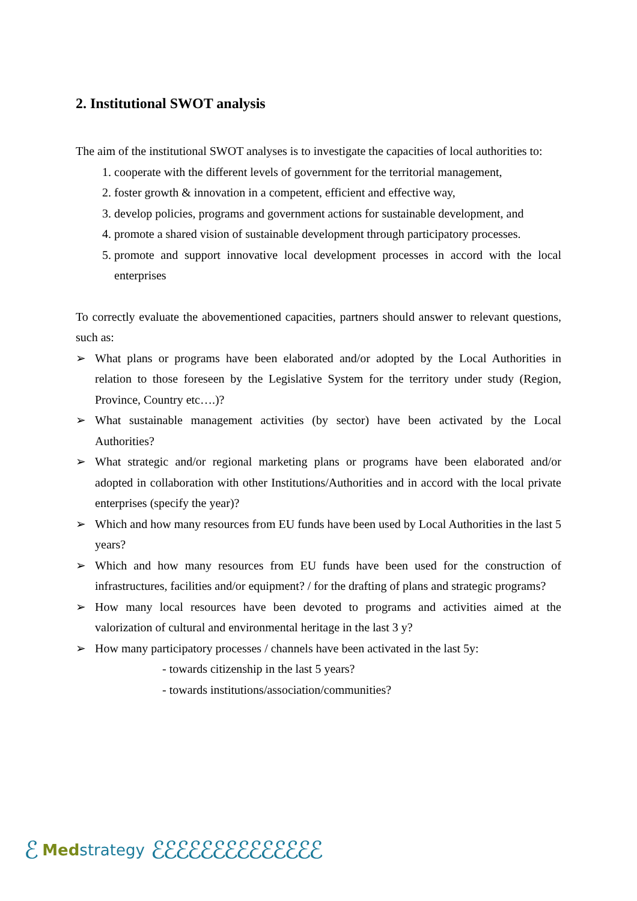2. Institutional SWOT analysis
The aim of the institutional SWOT analyses is to investigate the capacities of local authorities to:
1. cooperate with the different levels of government for the territorial management,
2. foster growth & innovation in a competent, efficient and effective way,
3. develop policies, programs and government actions for sustainable development, and
4. promote a shared vision of sustainable development through participatory processes.
5. promote and support innovative local development processes in accord with the local enterprises
To correctly evaluate the abovementioned capacities, partners should answer to relevant questions, such as:
➢ What plans or programs have been elaborated and/or adopted by the Local Authorities in relation to those foreseen by the Legislative System for the territory under study (Region, Province, Country etc….)?
➢ What sustainable management activities (by sector) have been activated by the Local Authorities?
➢ What strategic and/or regional marketing plans or programs have been elaborated and/or adopted in collaboration with other Institutions/Authorities and in accord with the local private enterprises (specify the year)?
➢ Which and how many resources from EU funds have been used by Local Authorities in the last 5 years?
➢ Which and how many resources from EU funds have been used for the construction of infrastructures, facilities and/or equipment? / for the drafting of plans and strategic programs?
➢ How many local resources have been devoted to programs and activities aimed at the valorization of cultural and environmental heritage in the last 3 y?
➢ How many participatory processes / channels have been activated in the last 5y:
- towards citizenship in the last 5 years?
- towards institutions/association/communities?
ℰ Med strategy ℰℰℰℰℰℰℰℰℰℰℰℰℰℰ